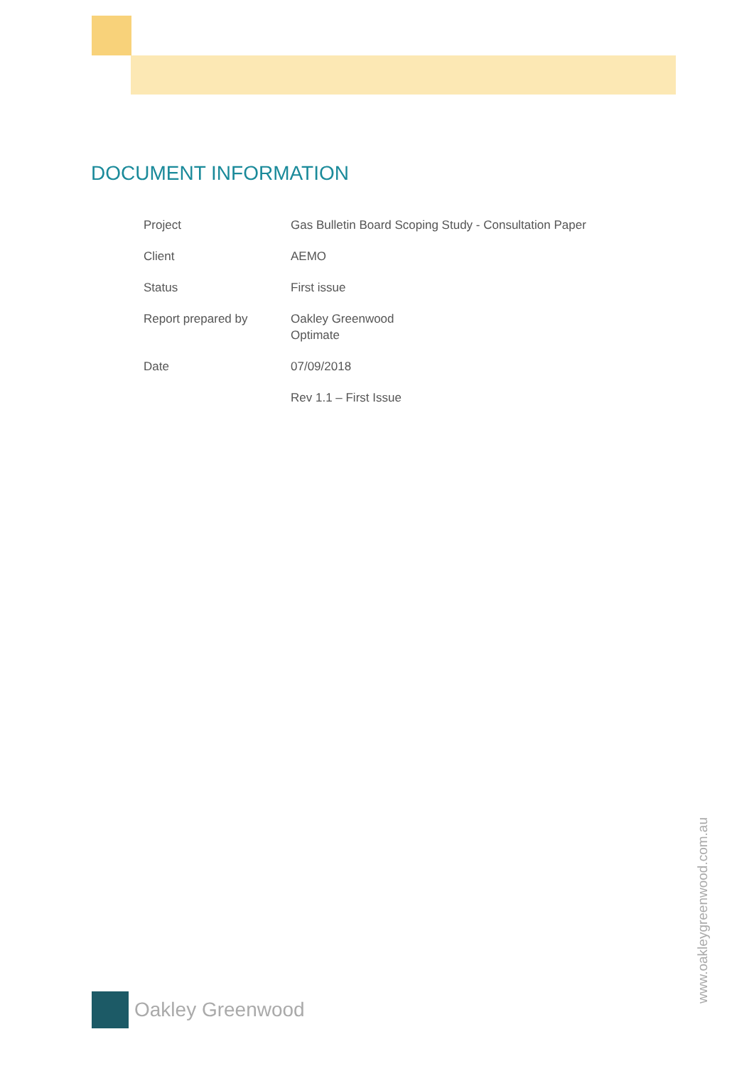DOCUMENT INFORMATION
| Project | Gas Bulletin Board Scoping Study - Consultation Paper |
| Client | AEMO |
| Status | First issue |
| Report prepared by | Oakley Greenwood Optimate |
| Date | 07/09/2018 |
| | Rev 1.1 – First Issue |
Oakley Greenwood
www.oakleygreenwood.com.au